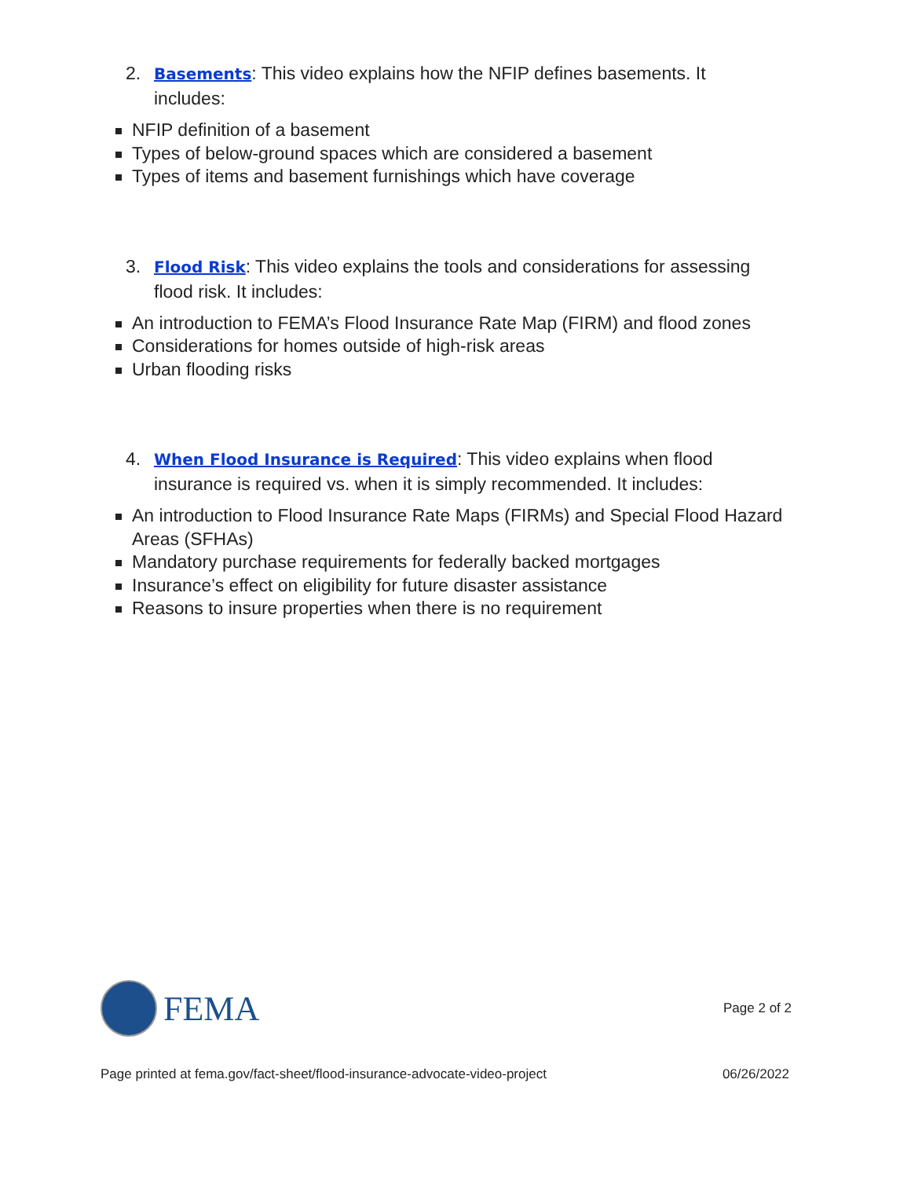2. Basements: This video explains how the NFIP defines basements. It includes:
NFIP definition of a basement
Types of below-ground spaces which are considered a basement
Types of items and basement furnishings which have coverage
3. Flood Risk: This video explains the tools and considerations for assessing flood risk. It includes:
An introduction to FEMA’s Flood Insurance Rate Map (FIRM) and flood zones
Considerations for homes outside of high-risk areas
Urban flooding risks
4. When Flood Insurance is Required: This video explains when flood insurance is required vs. when it is simply recommended. It includes:
An introduction to Flood Insurance Rate Maps (FIRMs) and Special Flood Hazard Areas (SFHAs)
Mandatory purchase requirements for federally backed mortgages
Insurance’s effect on eligibility for future disaster assistance
Reasons to insure properties when there is no requirement
FEMA
Page 2 of 2
Page printed at fema.gov/fact-sheet/flood-insurance-advocate-video-project 06/26/2022